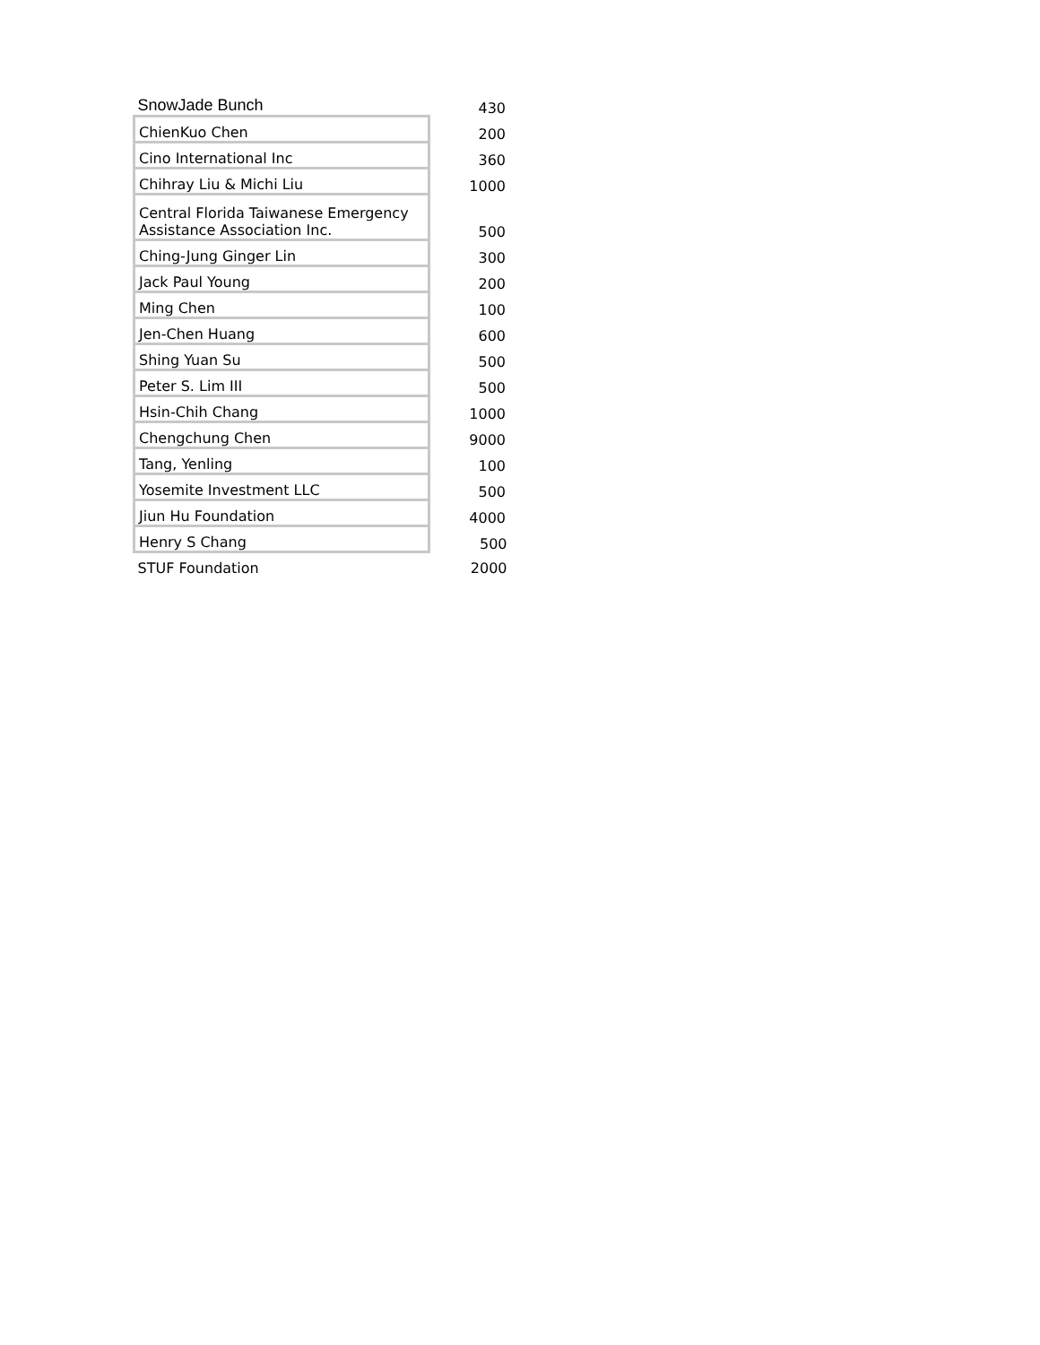| SnowJade Bunch | 430 |
| ChienKuo Chen | 200 |
| Cino International Inc | 360 |
| Chihray Liu & Michi Liu | 1000 |
| Central Florida Taiwanese Emergency Assistance Association Inc. | 500 |
| Ching-Jung Ginger Lin | 300 |
| Jack Paul Young | 200 |
| Ming Chen | 100 |
| Jen-Chen Huang | 600 |
| Shing Yuan Su | 500 |
| Peter S. Lim III | 500 |
| Hsin-Chih Chang | 1000 |
| Chengchung Chen | 9000 |
| Tang, Yenling | 100 |
| Yosemite Investment LLC | 500 |
| Jiun Hu Foundation | 4000 |
| Henry S Chang | 500 |
| STUF Foundation | 2000 |